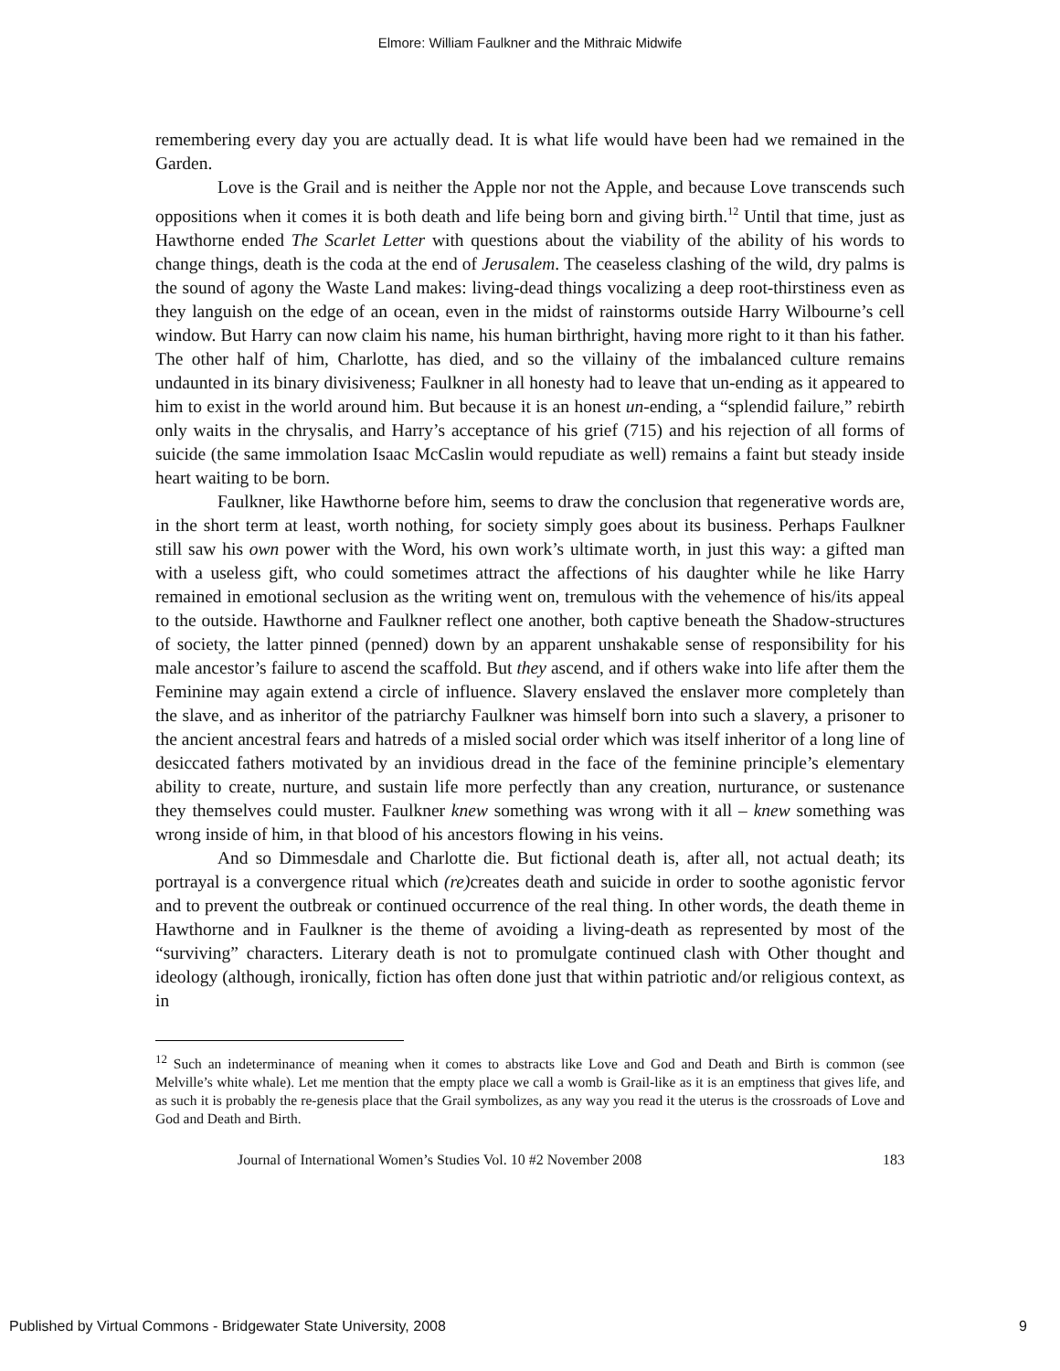Elmore: William Faulkner and the Mithraic Midwife
remembering every day you are actually dead. It is what life would have been had we remained in the Garden.
Love is the Grail and is neither the Apple nor not the Apple, and because Love transcends such oppositions when it comes it is both death and life being born and giving birth.<sup>12</sup> Until that time, just as Hawthorne ended The Scarlet Letter with questions about the viability of the ability of his words to change things, death is the coda at the end of Jerusalem. The ceaseless clashing of the wild, dry palms is the sound of agony the Waste Land makes: living-dead things vocalizing a deep root-thirstiness even as they languish on the edge of an ocean, even in the midst of rainstorms outside Harry Wilbourne’s cell window. But Harry can now claim his name, his human birthright, having more right to it than his father. The other half of him, Charlotte, has died, and so the villainy of the imbalanced culture remains undaunted in its binary divisiveness; Faulkner in all honesty had to leave that un-ending as it appeared to him to exist in the world around him. But because it is an honest un-ending, a “splendid failure,” rebirth only waits in the chrysalis, and Harry’s acceptance of his grief (715) and his rejection of all forms of suicide (the same immolation Isaac McCaslin would repudiate as well) remains a faint but steady inside heart waiting to be born.
Faulkner, like Hawthorne before him, seems to draw the conclusion that regenerative words are, in the short term at least, worth nothing, for society simply goes about its business. Perhaps Faulkner still saw his own power with the Word, his own work’s ultimate worth, in just this way: a gifted man with a useless gift, who could sometimes attract the affections of his daughter while he like Harry remained in emotional seclusion as the writing went on, tremulous with the vehemence of his/its appeal to the outside. Hawthorne and Faulkner reflect one another, both captive beneath the Shadow-structures of society, the latter pinned (penned) down by an apparent unshakable sense of responsibility for his male ancestor’s failure to ascend the scaffold. But they ascend, and if others wake into life after them the Feminine may again extend a circle of influence. Slavery enslaved the enslaver more completely than the slave, and as inheritor of the patriarchy Faulkner was himself born into such a slavery, a prisoner to the ancient ancestral fears and hatreds of a misled social order which was itself inheritor of a long line of desiccated fathers motivated by an invidious dread in the face of the feminine principle’s elementary ability to create, nurture, and sustain life more perfectly than any creation, nurturance, or sustenance they themselves could muster. Faulkner knew something was wrong with it all – knew something was wrong inside of him, in that blood of his ancestors flowing in his veins.
And so Dimmesdale and Charlotte die. But fictional death is, after all, not actual death; its portrayal is a convergence ritual which (re) creates death and suicide in order to soothe agonistic fervor and to prevent the outbreak or continued occurrence of the real thing. In other words, the death theme in Hawthorne and in Faulkner is the theme of avoiding a living-death as represented by most of the “surviving” characters. Literary death is not to promulgate continued clash with Other thought and ideology (although, ironically, fiction has often done just that within patriotic and/or religious context, as in
<sup>12</sup> Such an indeterminance of meaning when it comes to abstracts like Love and God and Death and Birth is common (see Melville’s white whale). Let me mention that the empty place we call a womb is Grail-like as it is an emptiness that gives life, and as such it is probably the re-genesis place that the Grail symbolizes, as any way you read it the uterus is the crossroads of Love and God and Death and Birth.
Journal of International Women’s Studies Vol. 10 #2 November 2008 183
Published by Virtual Commons - Bridgewater State University, 2008 9